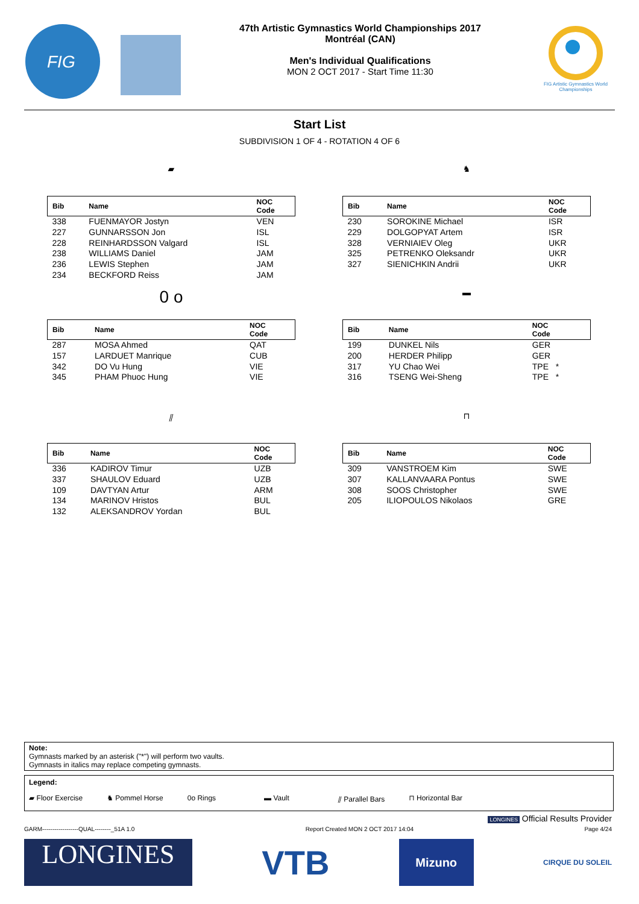FIG
47th Artistic Gymnastics World Championships 2017
Montréal (CAN)
Men's Individual Qualifications
MON 2 OCT 2017 - Start Time 11:30
FIG Artistic Gymnastics World Championships
Start List
SUBDIVISION 1 OF 4 - ROTATION 4 OF 6
▰
| Bib | Name | NOC Code |
| --- | --- | --- |
| 338 | FUENMAYOR Jostyn | VEN |
| 227 | GUNNARSSON Jon | ISL |
| 228 | REINHARDSSON Valgard | ISL |
| 238 | WILLIAMS Daniel | JAM |
| 236 | LEWIS Stephen | JAM |
| 234 | BECKFORD Reiss | JAM |
♞
| Bib | Name | NOC Code |
| --- | --- | --- |
| 230 | SOROKINE Michael | ISR |
| 229 | DOLGOPYAT Artem | ISR |
| 328 | VERNIAIEV Oleg | UKR |
| 325 | PETRENKO Oleksandr | UKR |
| 327 | SIENICHKIN Andrii | UKR |
0 o
| Bib | Name | NOC Code |
| --- | --- | --- |
| 287 | MOSA Ahmed | QAT |
| 157 | LARDUET Manrique | CUB |
| 342 | DO Vu Hung | VIE |
| 345 | PHAM Phuoc Hung | VIE |
▬
| Bib | Name | NOC Code |
| --- | --- | --- |
| 199 | DUNKEL Nils | GER |
| 200 | HERDER Philipp | GER |
| 317 | YU Chao Wei | TPE * |
| 316 | TSENG Wei-Sheng | TPE * |
⫽
| Bib | Name | NOC Code |
| --- | --- | --- |
| 336 | KADIROV Timur | UZB |
| 337 | SHAULOV Eduard | UZB |
| 109 | DAVTYAN Artur | ARM |
| 134 | MARINOV Hristos | BUL |
| 132 | ALEKSANDROV Yordan | BUL |
⊓
| Bib | Name | NOC Code |
| --- | --- | --- |
| 309 | VANSTROEM Kim | SWE |
| 307 | KALLANVAARA Pontus | SWE |
| 308 | SOOS Christopher | SWE |
| 205 | ILIOPOULOS Nikolaos | GRE |
Note:
Gymnasts marked by an asterisk ("*") will perform two vaults.
Gymnasts in italics may replace competing gymnasts.
Legend:
▰ Floor Exercise ♞ Pommel Horse 0o Rings ▬ Vault ⫽ Parallel Bars ⊓ Horizontal Bar
LONGINES Official Results Provider
GARM------------------QUAL--------_51A 1.0 Report Created MON 2 OCT 2017 14:04 Page 4/24
LONGINES
VTB
Mizuno
CIRQUE DU SOLEIL